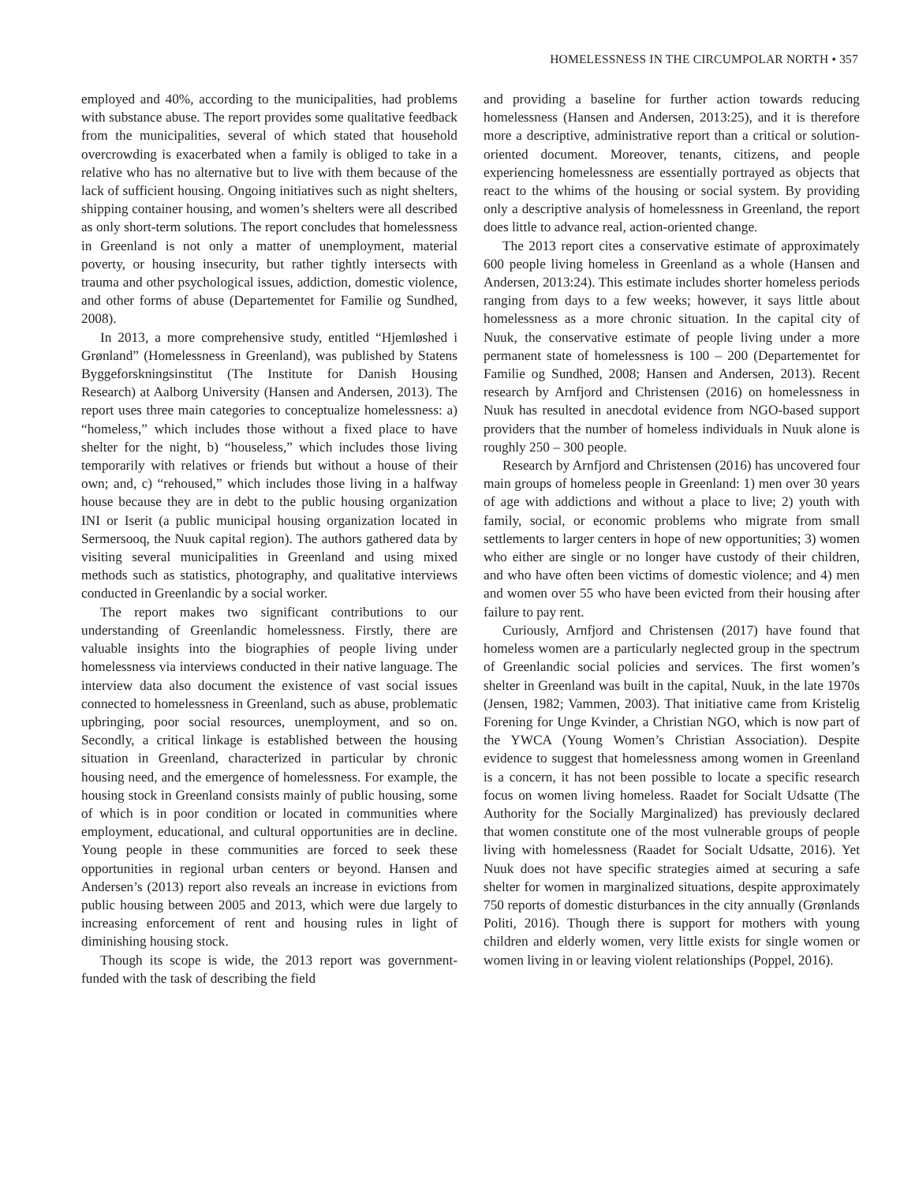HOMELESSNESS IN THE CIRCUMPOLAR NORTH • 357
employed and 40%, according to the municipalities, had problems with substance abuse. The report provides some qualitative feedback from the municipalities, several of which stated that household overcrowding is exacerbated when a family is obliged to take in a relative who has no alternative but to live with them because of the lack of sufficient housing. Ongoing initiatives such as night shelters, shipping container housing, and women’s shelters were all described as only short-term solutions. The report concludes that homelessness in Greenland is not only a matter of unemployment, material poverty, or housing insecurity, but rather tightly intersects with trauma and other psychological issues, addiction, domestic violence, and other forms of abuse (Departementet for Familie og Sundhed, 2008).
In 2013, a more comprehensive study, entitled “Hjemløshed i Grønland” (Homelessness in Greenland), was published by Statens Byggeforskningsinstitut (The Institute for Danish Housing Research) at Aalborg University (Hansen and Andersen, 2013). The report uses three main categories to conceptualize homelessness: a) “homeless,” which includes those without a fixed place to have shelter for the night, b) “houseless,” which includes those living temporarily with relatives or friends but without a house of their own; and, c) “rehoused,” which includes those living in a halfway house because they are in debt to the public housing organization INI or Iserit (a public municipal housing organization located in Sermersooq, the Nuuk capital region). The authors gathered data by visiting several municipalities in Greenland and using mixed methods such as statistics, photography, and qualitative interviews conducted in Greenlandic by a social worker.
The report makes two significant contributions to our understanding of Greenlandic homelessness. Firstly, there are valuable insights into the biographies of people living under homelessness via interviews conducted in their native language. The interview data also document the existence of vast social issues connected to homelessness in Greenland, such as abuse, problematic upbringing, poor social resources, unemployment, and so on. Secondly, a critical linkage is established between the housing situation in Greenland, characterized in particular by chronic housing need, and the emergence of homelessness. For example, the housing stock in Greenland consists mainly of public housing, some of which is in poor condition or located in communities where employment, educational, and cultural opportunities are in decline. Young people in these communities are forced to seek these opportunities in regional urban centers or beyond. Hansen and Andersen’s (2013) report also reveals an increase in evictions from public housing between 2005 and 2013, which were due largely to increasing enforcement of rent and housing rules in light of diminishing housing stock.
Though its scope is wide, the 2013 report was government-funded with the task of describing the field
and providing a baseline for further action towards reducing homelessness (Hansen and Andersen, 2013:25), and it is therefore more a descriptive, administrative report than a critical or solution-oriented document. Moreover, tenants, citizens, and people experiencing homelessness are essentially portrayed as objects that react to the whims of the housing or social system. By providing only a descriptive analysis of homelessness in Greenland, the report does little to advance real, action-oriented change.
The 2013 report cites a conservative estimate of approximately 600 people living homeless in Greenland as a whole (Hansen and Andersen, 2013:24). This estimate includes shorter homeless periods ranging from days to a few weeks; however, it says little about homelessness as a more chronic situation. In the capital city of Nuuk, the conservative estimate of people living under a more permanent state of homelessness is 100 – 200 (Departementet for Familie og Sundhed, 2008; Hansen and Andersen, 2013). Recent research by Arnfjord and Christensen (2016) on homelessness in Nuuk has resulted in anecdotal evidence from NGO-based support providers that the number of homeless individuals in Nuuk alone is roughly 250 – 300 people.
Research by Arnfjord and Christensen (2016) has uncovered four main groups of homeless people in Greenland: 1) men over 30 years of age with addictions and without a place to live; 2) youth with family, social, or economic problems who migrate from small settlements to larger centers in hope of new opportunities; 3) women who either are single or no longer have custody of their children, and who have often been victims of domestic violence; and 4) men and women over 55 who have been evicted from their housing after failure to pay rent.
Curiously, Arnfjord and Christensen (2017) have found that homeless women are a particularly neglected group in the spectrum of Greenlandic social policies and services. The first women’s shelter in Greenland was built in the capital, Nuuk, in the late 1970s (Jensen, 1982; Vammen, 2003). That initiative came from Kristelig Forening for Unge Kvinder, a Christian NGO, which is now part of the YWCA (Young Women’s Christian Association). Despite evidence to suggest that homelessness among women in Greenland is a concern, it has not been possible to locate a specific research focus on women living homeless. Raadet for Socialt Udsatte (The Authority for the Socially Marginalized) has previously declared that women constitute one of the most vulnerable groups of people living with homelessness (Raadet for Socialt Udsatte, 2016). Yet Nuuk does not have specific strategies aimed at securing a safe shelter for women in marginalized situations, despite approximately 750 reports of domestic disturbances in the city annually (Grønlands Politi, 2016). Though there is support for mothers with young children and elderly women, very little exists for single women or women living in or leaving violent relationships (Poppel, 2016).